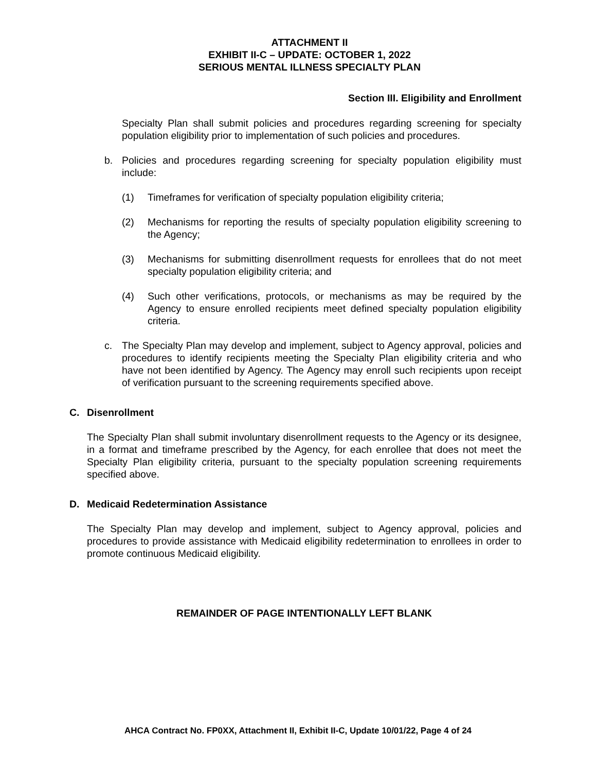ATTACHMENT II
EXHIBIT II-C – UPDATE: OCTOBER 1, 2022
SERIOUS MENTAL ILLNESS SPECIALTY PLAN
Section III. Eligibility and Enrollment
Specialty Plan shall submit policies and procedures regarding screening for specialty population eligibility prior to implementation of such policies and procedures.
b. Policies and procedures regarding screening for specialty population eligibility must include:
(1) Timeframes for verification of specialty population eligibility criteria;
(2) Mechanisms for reporting the results of specialty population eligibility screening to the Agency;
(3) Mechanisms for submitting disenrollment requests for enrollees that do not meet specialty population eligibility criteria; and
(4) Such other verifications, protocols, or mechanisms as may be required by the Agency to ensure enrolled recipients meet defined specialty population eligibility criteria.
c. The Specialty Plan may develop and implement, subject to Agency approval, policies and procedures to identify recipients meeting the Specialty Plan eligibility criteria and who have not been identified by Agency. The Agency may enroll such recipients upon receipt of verification pursuant to the screening requirements specified above.
C. Disenrollment
The Specialty Plan shall submit involuntary disenrollment requests to the Agency or its designee, in a format and timeframe prescribed by the Agency, for each enrollee that does not meet the Specialty Plan eligibility criteria, pursuant to the specialty population screening requirements specified above.
D. Medicaid Redetermination Assistance
The Specialty Plan may develop and implement, subject to Agency approval, policies and procedures to provide assistance with Medicaid eligibility redetermination to enrollees in order to promote continuous Medicaid eligibility.
REMAINDER OF PAGE INTENTIONALLY LEFT BLANK
AHCA Contract No. FP0XX, Attachment II, Exhibit II-C, Update 10/01/22, Page 4 of 24